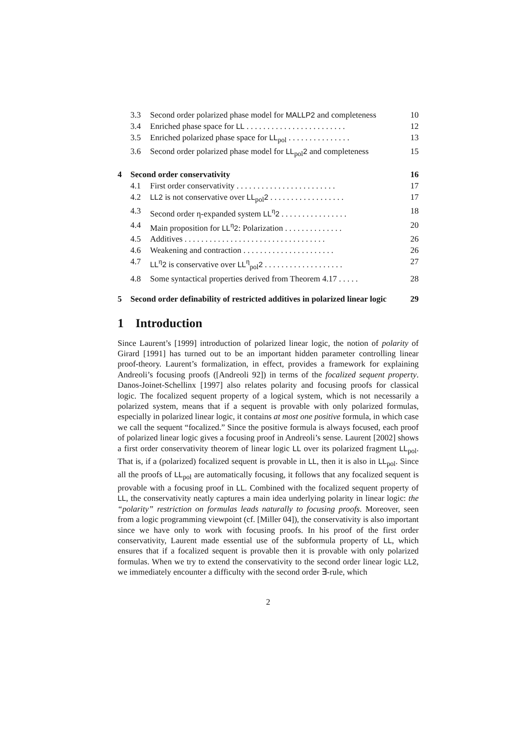3.3 Second order polarized phase model for MALLP2 and completeness 10
3.4 Enriched phase space for LL . . . . . . . . . . . . . . . . . . . . . . . . 12
3.5 Enriched polarized phase space for LL<sub>pol</sub> . . . . . . . . . . . . . . . 13
3.6 Second order polarized phase model for LL<sub>pol</sub>2 and completeness 15
4 Second order conservativity 16
4.1 First order conservativity . . . . . . . . . . . . . . . . . . . . . . . . 17
4.2 LL2 is not conservative over LL<sub>pol</sub>2 . . . . . . . . . . . . . . . . . . 17
4.3 Second order η-expanded system LL<sup>η</sup>2 . . . . . . . . . . . . . . . . 18
4.4 Main proposition for LL<sup>η</sup>2: Polarization . . . . . . . . . . . . . . 20
4.5 Additives . . . . . . . . . . . . . . . . . . . . . . . . . . . . . . . . . . 26
4.6 Weakening and contraction . . . . . . . . . . . . . . . . . . . . . . 26
4.7 LL<sup>η</sup>2 is conservative over LL<sup>η</sup><sub>pol</sub>2 . . . . . . . . . . . . . . . . . . . 27
4.8 Some syntactical properties derived from Theorem 4.17 . . . . . 28
5 Second order definability of restricted additives in polarized linear logic 29
1 Introduction
Since Laurent’s [1999] introduction of polarized linear logic, the notion of polarity of Girard [1991] has turned out to be an important hidden parameter controlling linear proof-theory. Laurent’s formalization, in effect, provides a framework for explaining Andreoli’s focusing proofs ([Andreoli 92]) in terms of the focalized sequent property. Danos-Joinet-Schellinx [1997] also relates polarity and focusing proofs for classical logic. The focalized sequent property of a logical system, which is not necessarily a polarized system, means that if a sequent is provable with only polarized formulas, especially in polarized linear logic, it contains at most one positive formula, in which case we call the sequent “focalized.” Since the positive formula is always focused, each proof of polarized linear logic gives a focusing proof in Andreoli’s sense. Laurent [2002] shows a first order conservativity theorem of linear logic LL over its polarized fragment LL<sub>pol</sub>. That is, if a (polarized) focalized sequent is provable in LL, then it is also in LL<sub>pol</sub>. Since all the proofs of LL<sub>pol</sub> are automatically focusing, it follows that any focalized sequent is provable with a focusing proof in LL. Combined with the focalized sequent property of LL, the conservativity neatly captures a main idea underlying polarity in linear logic: the “polarity” restriction on formulas leads naturally to focusing proofs. Moreover, seen from a logic programming viewpoint (cf. [Miller 04]), the conservativity is also important since we have only to work with focusing proofs. In his proof of the first order conservativity, Laurent made essential use of the subformula property of LL, which ensures that if a focalized sequent is provable then it is provable with only polarized formulas. When we try to extend the conservativity to the second order linear logic LL2, we immediately encounter a difficulty with the second order ∃-rule, which
2